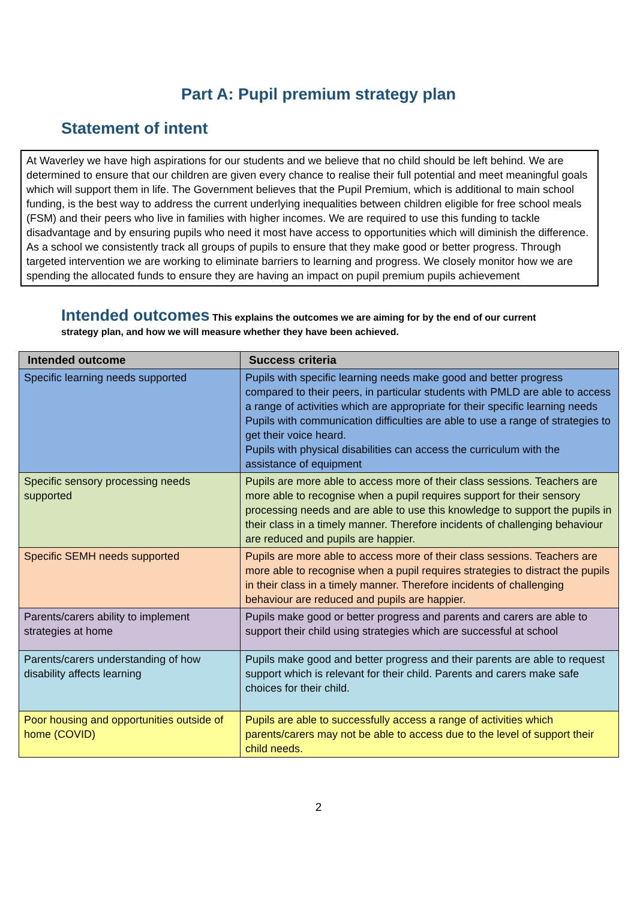Part A: Pupil premium strategy plan
Statement of intent
At Waverley we have high aspirations for our students and we believe that no child should be left behind. We are determined to ensure that our children are given every chance to realise their full potential and meet meaningful goals which will support them in life. The Government believes that the Pupil Premium, which is additional to main school funding, is the best way to address the current underlying inequalities between children eligible for free school meals (FSM) and their peers who live in families with higher incomes. We are required to use this funding to tackle disadvantage and by ensuring pupils who need it most have access to opportunities which will diminish the difference.
As a school we consistently track all groups of pupils to ensure that they make good or better progress. Through targeted intervention we are working to eliminate barriers to learning and progress. We closely monitor how we are spending the allocated funds to ensure they are having an impact on pupil premium pupils achievement
Intended outcomes This explains the outcomes we are aiming for by the end of our current strategy plan, and how we will measure whether they have been achieved.
| Intended outcome | Success criteria |
| --- | --- |
| Specific learning needs supported | Pupils with specific learning needs make good and better progress compared to their peers, in particular students with PMLD are able to access a range of activities which are appropriate for their specific learning needs Pupils with communication difficulties are able to use a range of strategies to get their voice heard. Pupils with physical disabilities can access the curriculum with the assistance of equipment |
| Specific sensory processing needs supported | Pupils are more able to access more of their class sessions. Teachers are more able to recognise when a pupil requires support for their sensory processing needs and are able to use this knowledge to support the pupils in their class in a timely manner. Therefore incidents of challenging behaviour are reduced and pupils are happier. |
| Specific SEMH needs supported | Pupils are more able to access more of their class sessions. Teachers are more able to recognise when a pupil requires strategies to distract the pupils in their class in a timely manner. Therefore incidents of challenging behaviour are reduced and pupils are happier. |
| Parents/carers ability to implement strategies at home | Pupils make good or better progress and parents and carers are able to support their child using strategies which are successful at school |
| Parents/carers understanding of how disability affects learning | Pupils make good and better progress and their parents are able to request support which is relevant for their child. Parents and carers make safe choices for their child. |
| Poor housing and opportunities outside of home (COVID) | Pupils are able to successfully access a range of activities which parents/carers may not be able to access due to the level of support their child needs. |
2